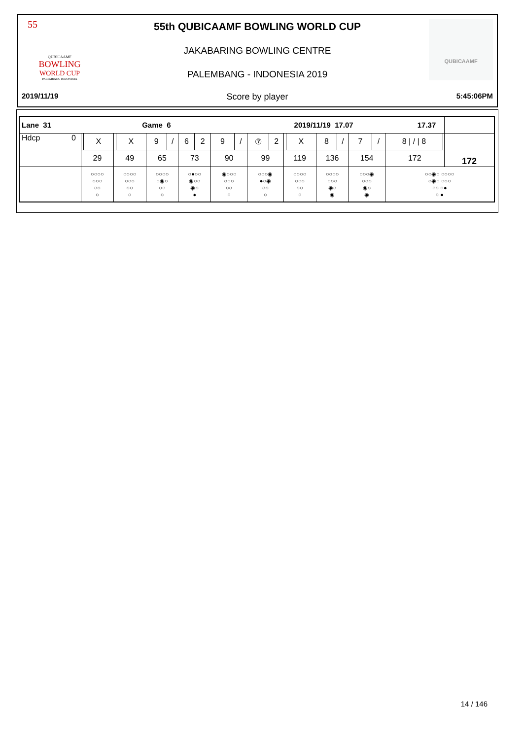55
QUBICAAMF
BOWLING
WORLD CUP
PALEMBANG INDONESIA
QUBICAAMF
55th QUBICAAMF BOWLING WORLD CUP
JAKABARING BOWLING CENTRE
PALEMBANG - INDONESIA 2019
2019/11/19 Score by player 5:45:06PM
| Lane 31 Game 6 2019/11/19 17.07 17.37 | | | | | | | | | | | | | | | | | | | | | |
| Hdcp 0 | | X | | X | 9 | / | 6 | 2 | 9 | / | ⑦ | 2 | | X | 8 | / | 7 | / | 8 / / / 8 | | 172 |
| | 29 | | 49 | | 65 | | 73 | | 90 | | 99 | | 119 | | 136 | | 154 | | 172 | | |
| | ○○○○ ○○○ ○○ ○ | | ○○○○ ○○○ ○○ ○ | | ○○○○ ○◉○ ○○ ○ | | ○●○○ ◉○○ ◉○ ● | | ◉○○○ ○○○ ○○ ○ | | ○○○◉ ●○◉ ○○ ○ | | ○○○○ ○○○ ○○ ○ | | ○○○○ ○○○ ◉○ ◉ | | ○○○◉ ○○○ ◉○ ◉ | | ○○◉○ ○○○○ ○◉○ ○○○ ○○ ○● ○ ● | | |
14 / 146